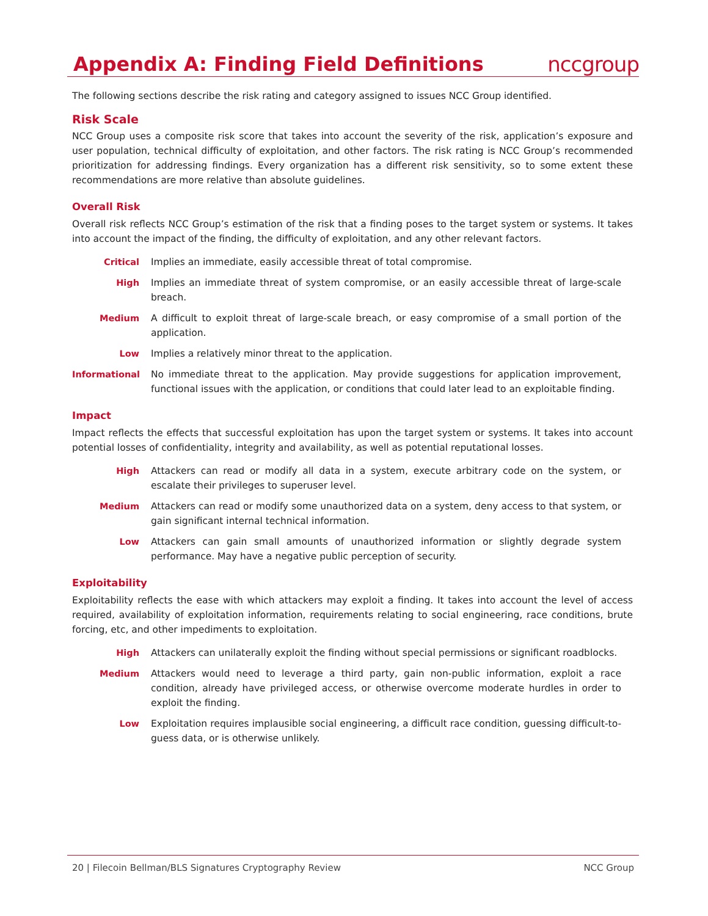Appendix A: Finding Field Definitions
nccgroup
The following sections describe the risk rating and category assigned to issues NCC Group identified.
Risk Scale
NCC Group uses a composite risk score that takes into account the severity of the risk, application’s exposure and user population, technical difficulty of exploitation, and other factors. The risk rating is NCC Group’s recommended prioritization for addressing findings. Every organization has a different risk sensitivity, so to some extent these recommendations are more relative than absolute guidelines.
Overall Risk
Overall risk reflects NCC Group’s estimation of the risk that a finding poses to the target system or systems. It takes into account the impact of the finding, the difficulty of exploitation, and any other relevant factors.
Critical Implies an immediate, easily accessible threat of total compromise.
High Implies an immediate threat of system compromise, or an easily accessible threat of large-scale breach.
Medium A difficult to exploit threat of large-scale breach, or easy compromise of a small portion of the application.
Low Implies a relatively minor threat to the application.
Informational No immediate threat to the application. May provide suggestions for application improvement, functional issues with the application, or conditions that could later lead to an exploitable finding.
Impact
Impact reflects the effects that successful exploitation has upon the target system or systems. It takes into account potential losses of confidentiality, integrity and availability, as well as potential reputational losses.
High Attackers can read or modify all data in a system, execute arbitrary code on the system, or escalate their privileges to superuser level.
Medium Attackers can read or modify some unauthorized data on a system, deny access to that system, or gain significant internal technical information.
Low Attackers can gain small amounts of unauthorized information or slightly degrade system performance. May have a negative public perception of security.
Exploitability
Exploitability reflects the ease with which attackers may exploit a finding. It takes into account the level of access required, availability of exploitation information, requirements relating to social engineering, race conditions, brute forcing, etc, and other impediments to exploitation.
High Attackers can unilaterally exploit the finding without special permissions or significant roadblocks.
Medium Attackers would need to leverage a third party, gain non-public information, exploit a race condition, already have privileged access, or otherwise overcome moderate hurdles in order to exploit the finding.
Low Exploitation requires implausible social engineering, a difficult race condition, guessing difficult-to-guess data, or is otherwise unlikely.
20 | Filecoin Bellman/BLS Signatures Cryptography Review NCC Group